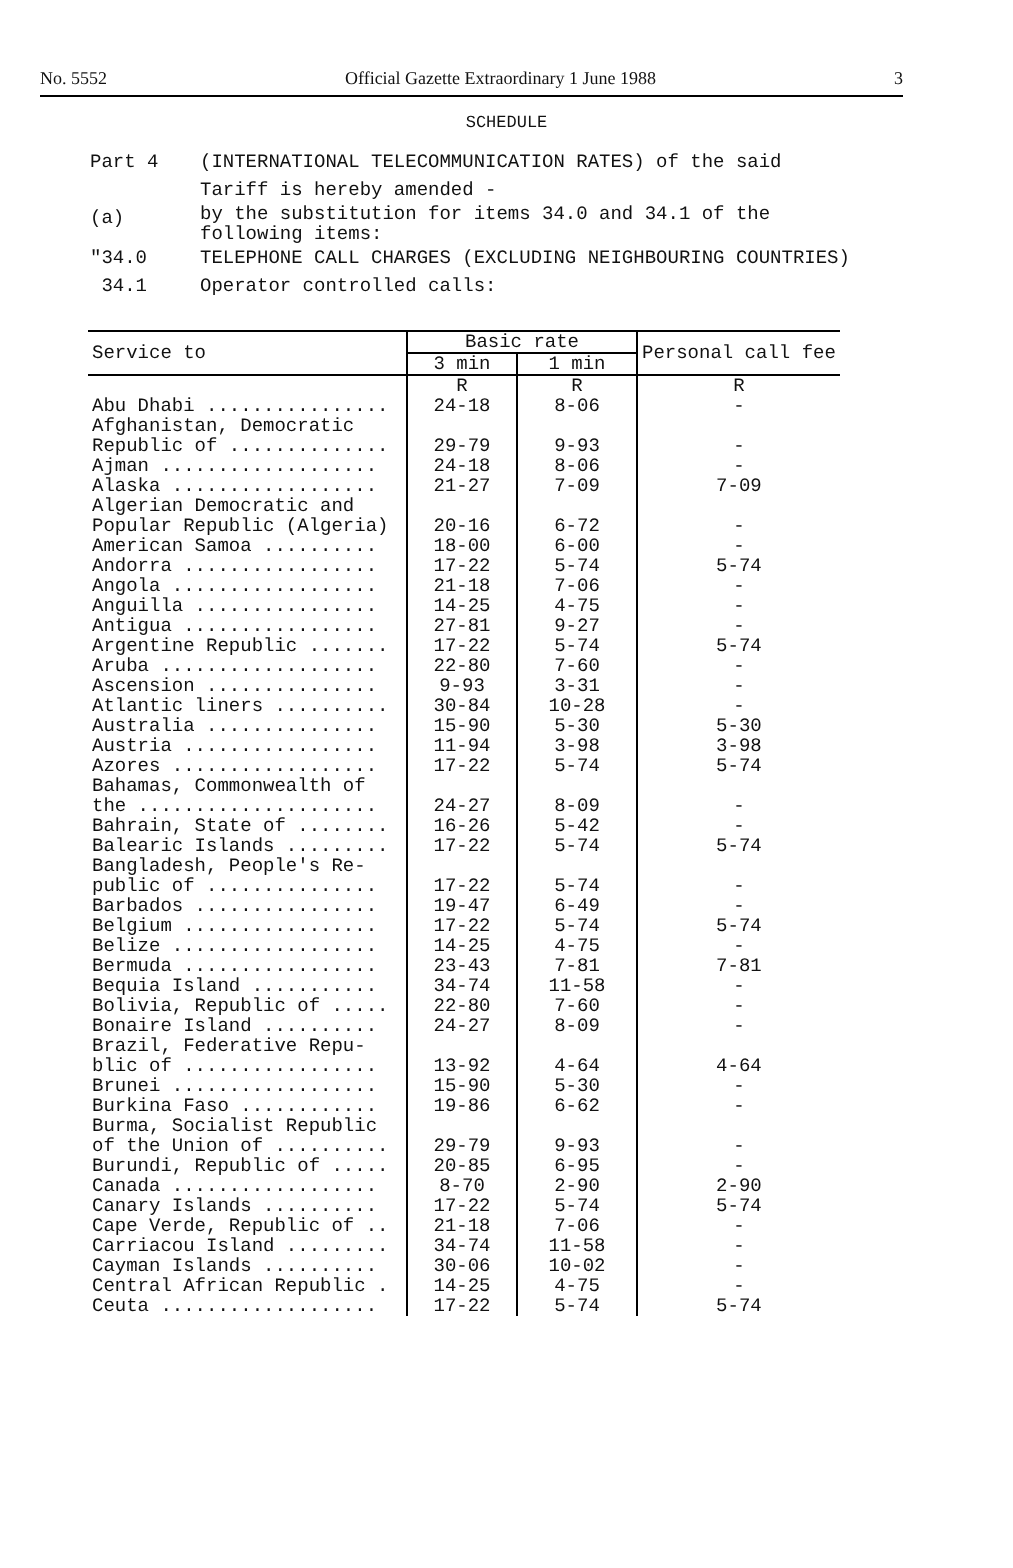No. 5552 Official Gazette Extraordinary 1 June 1988 3
SCHEDULE
Part 4 (INTERNATIONAL TELECOMMUNICATION RATES) of the said
Tariff is hereby amended -
(a)
by the substitution for items 34.0 and 34.1 of the
following items:
"34.0 TELEPHONE CALL CHARGES (EXCLUDING NEIGHBOURING COUNTRIES)
34.1 Operator controlled calls:
| Service to | Basic rate | | Personal call fee |
| --- | --- | --- | --- |
| | 3 min | 1 min | |
| | R | R | R |
| Abu Dhabi ................ | 24-18 | 8-06 | - |
| Afghanistan, Democratic Republic of .............. | 29-79 | 9-93 | - |
| Ajman ................... | 24-18 | 8-06 | - |
| Alaska .................. | 21-27 | 7-09 | 7-09 |
| Algerian Democratic and Popular Republic (Algeria) | 20-16 | 6-72 | - |
| American Samoa .......... | 18-00 | 6-00 | - |
| Andorra ................. | 17-22 | 5-74 | 5-74 |
| Angola .................. | 21-18 | 7-06 | - |
| Anguilla ................ | 14-25 | 4-75 | - |
| Antigua ................. | 27-81 | 9-27 | - |
| Argentine Republic ....... | 17-22 | 5-74 | 5-74 |
| Aruba ................... | 22-80 | 7-60 | - |
| Ascension ............... | 9-93 | 3-31 | - |
| Atlantic liners .......... | 30-84 | 10-28 | - |
| Australia ............... | 15-90 | 5-30 | 5-30 |
| Austria ................. | 11-94 | 3-98 | 3-98 |
| Azores .................. | 17-22 | 5-74 | 5-74 |
| Bahamas, Commonwealth of the ..................... | 24-27 | 8-09 | - |
| Bahrain, State of ........ | 16-26 | 5-42 | - |
| Balearic Islands ......... | 17-22 | 5-74 | 5-74 |
| Bangladesh, People's Re- public of ............... | 17-22 | 5-74 | - |
| Barbados ................ | 19-47 | 6-49 | - |
| Belgium ................. | 17-22 | 5-74 | 5-74 |
| Belize .................. | 14-25 | 4-75 | - |
| Bermuda ................. | 23-43 | 7-81 | 7-81 |
| Bequia Island ........... | 34-74 | 11-58 | - |
| Bolivia, Republic of ..... | 22-80 | 7-60 | - |
| Bonaire Island .......... | 24-27 | 8-09 | - |
| Brazil, Federative Repu- blic of ................. | 13-92 | 4-64 | 4-64 |
| Brunei .................. | 15-90 | 5-30 | - |
| Burkina Faso ............ | 19-86 | 6-62 | - |
| Burma, Socialist Republic of the Union of .......... | 29-79 | 9-93 | - |
| Burundi, Republic of ..... | 20-85 | 6-95 | - |
| Canada .................. | 8-70 | 2-90 | 2-90 |
| Canary Islands .......... | 17-22 | 5-74 | 5-74 |
| Cape Verde, Republic of .. | 21-18 | 7-06 | - |
| Carriacou Island ......... | 34-74 | 11-58 | - |
| Cayman Islands .......... | 30-06 | 10-02 | - |
| Central African Republic . | 14-25 | 4-75 | - |
| Ceuta ................... | 17-22 | 5-74 | 5-74 |